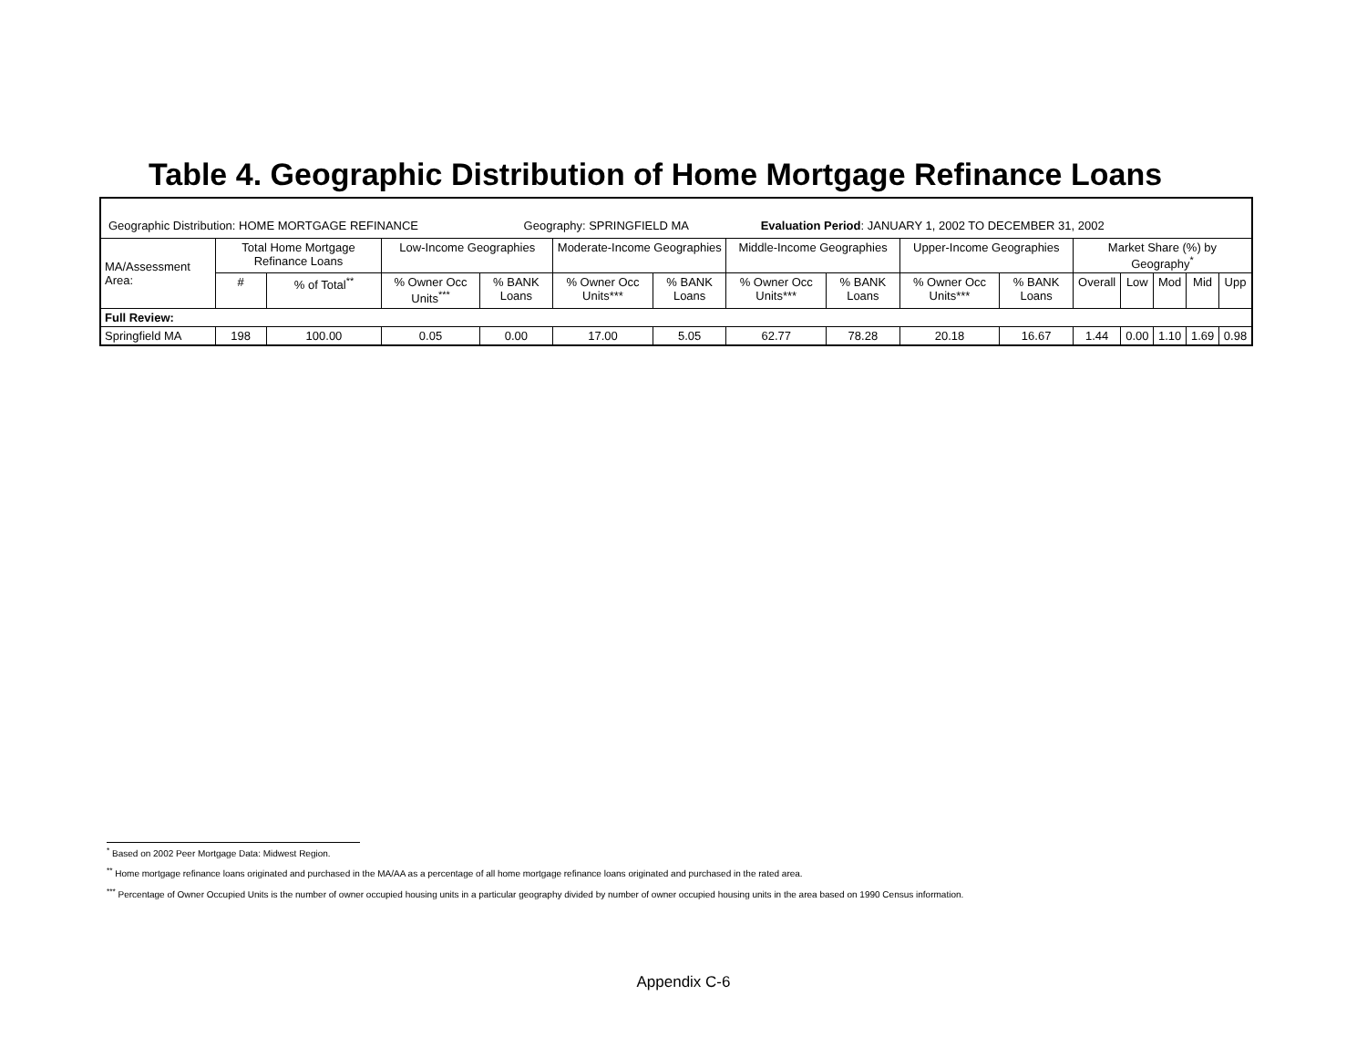Table 4. Geographic Distribution of Home Mortgage Refinance Loans
| Geographic Distribution: HOME MORTGAGE REFINANCE Geography: SPRINGFIELD MA Evaluation Period : JANUARY 1, 2002 TO DECEMBER 31, 2002 | | | | | | | | | | | | | | | |
| MA/Assessment Area: | Total Home Mortgage Refinance Loans | | Low-Income Geographies | | Moderate-Income Geographies | | Middle-Income Geographies | | Upper-Income Geographies | | Market Share (%) by Geography<sup>*</sup> | | | | |
| | # | % of Total<sup>**</sup> | % Owner Occ Units<sup>***</sup> | % BANK Loans | % Owner Occ Units*** | % BANK Loans | % Owner Occ Units*** | % BANK Loans | % Owner Occ Units*** | % BANK Loans | Overall | Low | Mod | Mid | Upp |
| Full Review: | | | | | | | | | | | | | | | |
| Springfield MA | 198 | 100.00 | 0.05 | 0.00 | 17.00 | 5.05 | 62.77 | 78.28 | 20.18 | 16.67 | 1.44 | 0.00 | 1.10 | 1.69 | 0.98 |
<sup>*</sup> Based on 2002 Peer Mortgage Data: Midwest Region.
<sup>**</sup> Home mortgage refinance loans originated and purchased in the MA/AA as a percentage of all home mortgage refinance loans originated and purchased in the rated area.
<sup>***</sup> Percentage of Owner Occupied Units is the number of owner occupied housing units in a particular geography divided by number of owner occupied housing units in the area based on 1990 Census information.
Appendix C-6